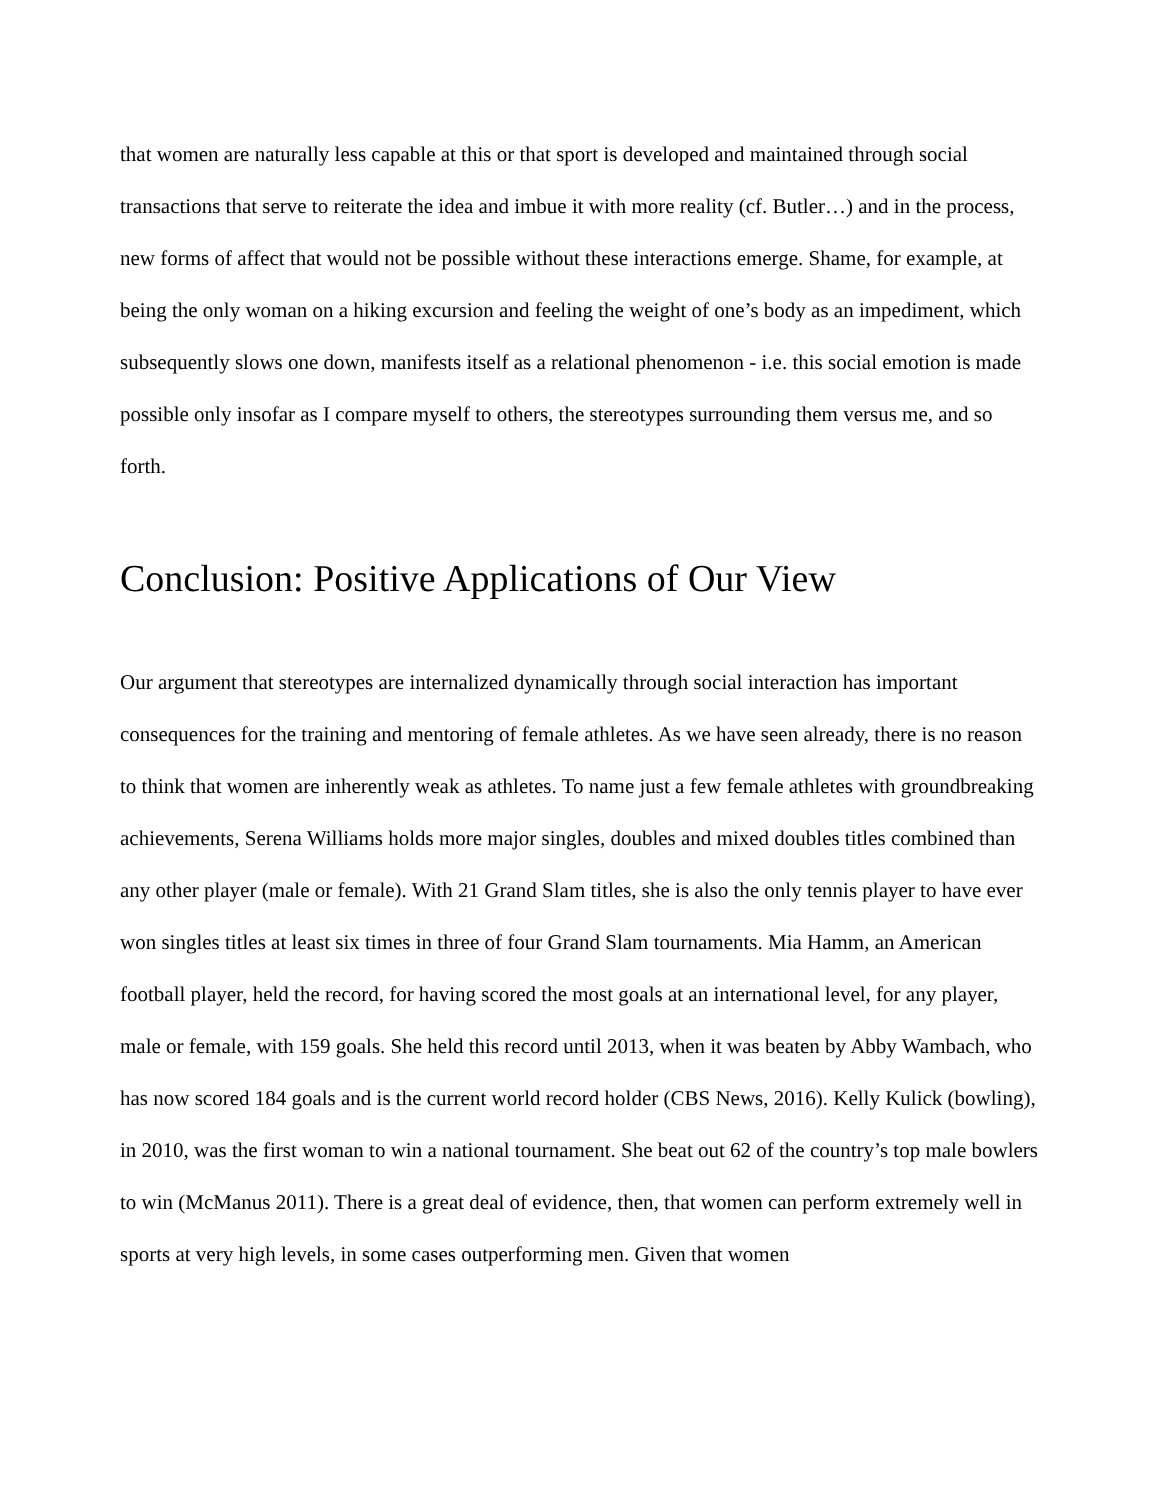that women are naturally less capable at this or that sport is developed and maintained through social transactions that serve to reiterate the idea and imbue it with more reality (cf. Butler…) and in the process, new forms of affect that would not be possible without these interactions emerge. Shame, for example, at being the only woman on a hiking excursion and feeling the weight of one’s body as an impediment, which subsequently slows one down, manifests itself as a relational phenomenon - i.e. this social emotion is made possible only insofar as I compare myself to others, the stereotypes surrounding them versus me, and so forth.
Conclusion: Positive Applications of Our View
Our argument that stereotypes are internalized dynamically through social interaction has important consequences for the training and mentoring of female athletes. As we have seen already, there is no reason to think that women are inherently weak as athletes. To name just a few female athletes with groundbreaking achievements, Serena Williams holds more major singles, doubles and mixed doubles titles combined than any other player (male or female). With 21 Grand Slam titles, she is also the only tennis player to have ever won singles titles at least six times in three of four Grand Slam tournaments. Mia Hamm, an American football player, held the record, for having scored the most goals at an international level, for any player, male or female, with 159 goals. She held this record until 2013, when it was beaten by Abby Wambach, who has now scored 184 goals and is the current world record holder (CBS News, 2016). Kelly Kulick (bowling), in 2010, was the first woman to win a national tournament. She beat out 62 of the country’s top male bowlers to win (McManus 2011). There is a great deal of evidence, then, that women can perform extremely well in sports at very high levels, in some cases outperforming men. Given that women